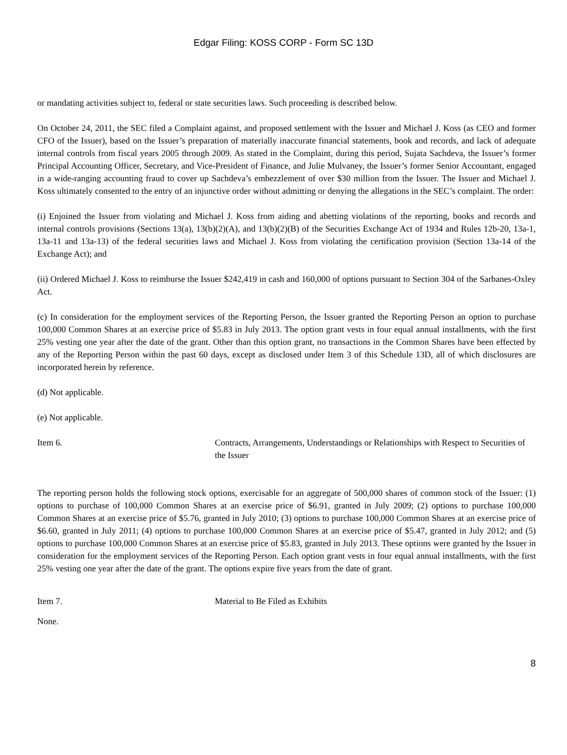Edgar Filing: KOSS CORP - Form SC 13D
or mandating activities subject to, federal or state securities laws. Such proceeding is described below.
On October 24, 2011, the SEC filed a Complaint against, and proposed settlement with the Issuer and Michael J. Koss (as CEO and former CFO of the Issuer), based on the Issuer’s preparation of materially inaccurate financial statements, book and records, and lack of adequate internal controls from fiscal years 2005 through 2009. As stated in the Complaint, during this period, Sujata Sachdeva, the Issuer’s former Principal Accounting Officer, Secretary, and Vice-President of Finance, and Julie Mulvaney, the Issuer’s former Senior Accountant, engaged in a wide-ranging accounting fraud to cover up Sachdeva’s embezzlement of over $30 million from the Issuer. The Issuer and Michael J. Koss ultimately consented to the entry of an injunctive order without admitting or denying the allegations in the SEC’s complaint. The order:
(i) Enjoined the Issuer from violating and Michael J. Koss from aiding and abetting violations of the reporting, books and records and internal controls provisions (Sections 13(a), 13(b)(2)(A), and 13(b)(2)(B) of the Securities Exchange Act of 1934 and Rules 12b-20, 13a-1, 13a-11 and 13a-13) of the federal securities laws and Michael J. Koss from violating the certification provision (Section 13a-14 of the Exchange Act); and
(ii) Ordered Michael J. Koss to reimburse the Issuer $242,419 in cash and 160,000 of options pursuant to Section 304 of the Sarbanes-Oxley Act.
(c) In consideration for the employment services of the Reporting Person, the Issuer granted the Reporting Person an option to purchase 100,000 Common Shares at an exercise price of $5.83 in July 2013. The option grant vests in four equal annual installments, with the first 25% vesting one year after the date of the grant. Other than this option grant, no transactions in the Common Shares have been effected by any of the Reporting Person within the past 60 days, except as disclosed under Item 3 of this Schedule 13D, all of which disclosures are incorporated herein by reference.
(d) Not applicable.
(e) Not applicable.
Item 6. Contracts, Arrangements, Understandings or Relationships with Respect to Securities of the Issuer
The reporting person holds the following stock options, exercisable for an aggregate of 500,000 shares of common stock of the Issuer: (1) options to purchase of 100,000 Common Shares at an exercise price of $6.91, granted in July 2009; (2) options to purchase 100,000 Common Shares at an exercise price of $5.76, granted in July 2010; (3) options to purchase 100,000 Common Shares at an exercise price of $6.60, granted in July 2011; (4) options to purchase 100,000 Common Shares at an exercise price of $5.47, granted in July 2012; and (5) options to purchase 100,000 Common Shares at an exercise price of $5.83, granted in July 2013. These options were granted by the Issuer in consideration for the employment services of the Reporting Person. Each option grant vests in four equal annual installments, with the first 25% vesting one year after the date of the grant. The options expire five years from the date of grant.
Item 7. Material to Be Filed as Exhibits
None.
8